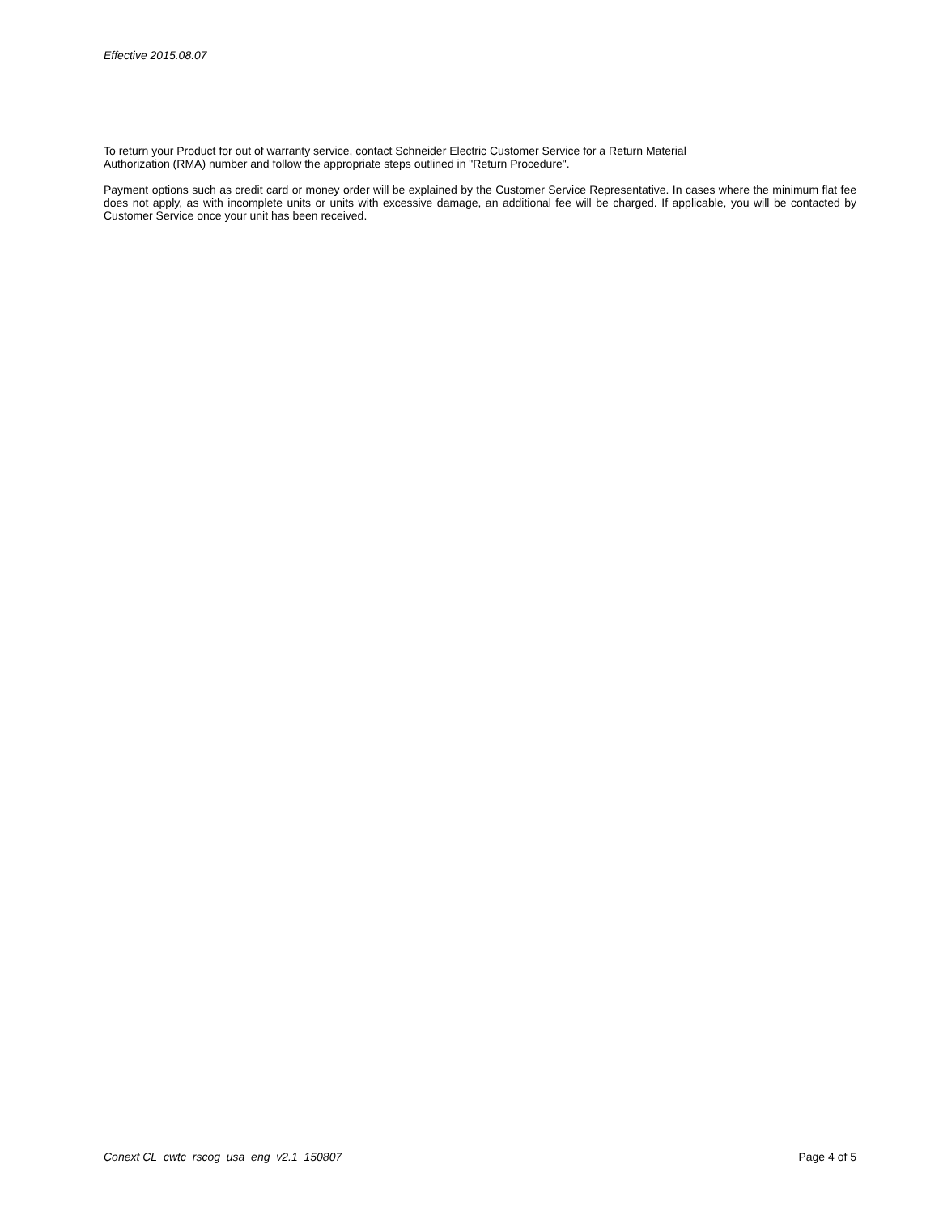Effective 2015.08.07
To return your Product for out of warranty service, contact Schneider Electric Customer Service for a Return Material
Authorization (RMA) number and follow the appropriate steps outlined in "Return Procedure".
Payment options such as credit card or money order will be explained by the Customer Service Representative. In cases where the minimum flat fee does not apply, as with incomplete units or units with excessive damage, an additional fee will be charged. If applicable, you will be contacted by Customer Service once your unit has been received.
Conext CL_cwtc_rscog_usa_eng_v2.1_150807 Page 4 of 5